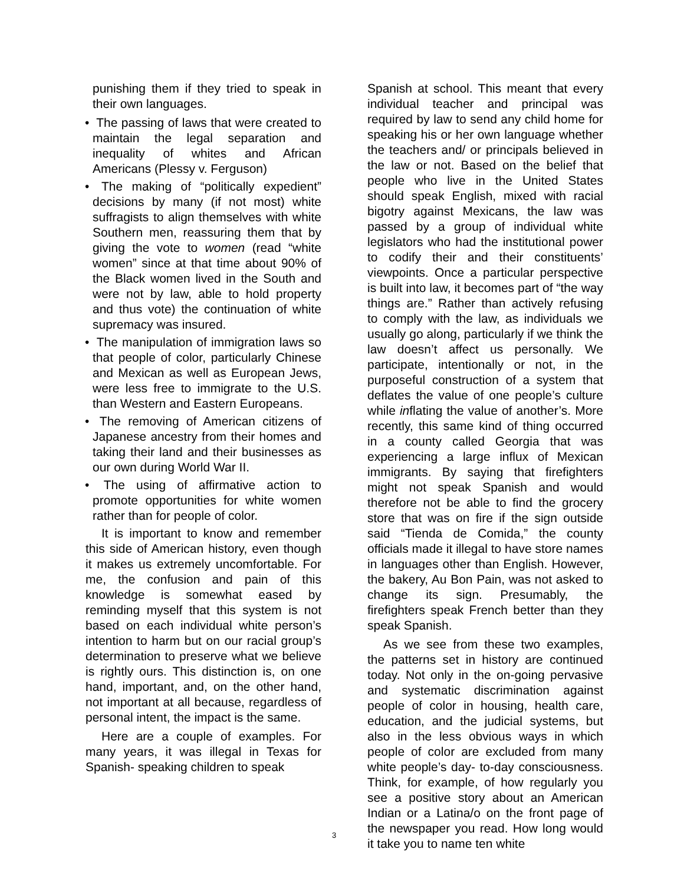punishing them if they tried to speak in their own languages.
• The passing of laws that were created to maintain the legal separation and inequality of whites and African Americans (Plessy v. Ferguson)
• The making of “politically expedient” decisions by many (if not most) white suffragists to align themselves with white Southern men, reassuring them that by giving the vote to women (read “white women” since at that time about 90% of the Black women lived in the South and were not by law, able to hold property and thus vote) the continuation of white supremacy was insured.
• The manipulation of immigration laws so that people of color, particularly Chinese and Mexican as well as European Jews, were less free to immigrate to the U.S. than Western and Eastern Europeans.
• The removing of American citizens of Japanese ancestry from their homes and taking their land and their businesses as our own during World War II.
• The using of affirmative action to promote opportunities for white women rather than for people of color.
It is important to know and remember this side of American history, even though it makes us extremely uncomfortable. For me, the confusion and pain of this knowledge is somewhat eased by reminding myself that this system is not based on each individual white person’s intention to harm but on our racial group’s determination to preserve what we believe is rightly ours. This distinction is, on one hand, important, and, on the other hand, not important at all because, regardless of personal intent, the impact is the same.
Here are a couple of examples. For many years, it was illegal in Texas for Spanish- speaking children to speak
Spanish at school. This meant that every individual teacher and principal was required by law to send any child home for speaking his or her own language whether the teachers and/ or principals believed in the law or not. Based on the belief that people who live in the United States should speak English, mixed with racial bigotry against Mexicans, the law was passed by a group of individual white legislators who had the institutional power to codify their and their constituents’ viewpoints. Once a particular perspective is built into law, it becomes part of “the way things are.” Rather than actively refusing to comply with the law, as individuals we usually go along, particularly if we think the law doesn’t affect us personally. We participate, intentionally or not, in the purposeful construction of a system that deflates the value of one people’s culture while inflating the value of another’s. More recently, this same kind of thing occurred in a county called Georgia that was experiencing a large influx of Mexican immigrants. By saying that firefighters might not speak Spanish and would therefore not be able to find the grocery store that was on fire if the sign outside said “Tienda de Comida,” the county officials made it illegal to have store names in languages other than English. However, the bakery, Au Bon Pain, was not asked to change its sign. Presumably, the firefighters speak French better than they speak Spanish.
As we see from these two examples, the patterns set in history are continued today. Not only in the on-going pervasive and systematic discrimination against people of color in housing, health care, education, and the judicial systems, but also in the less obvious ways in which people of color are excluded from many white people’s day- to-day consciousness. Think, for example, of how regularly you see a positive story about an American Indian or a Latina/o on the front page of the newspaper you read. How long would it take you to name ten white
3